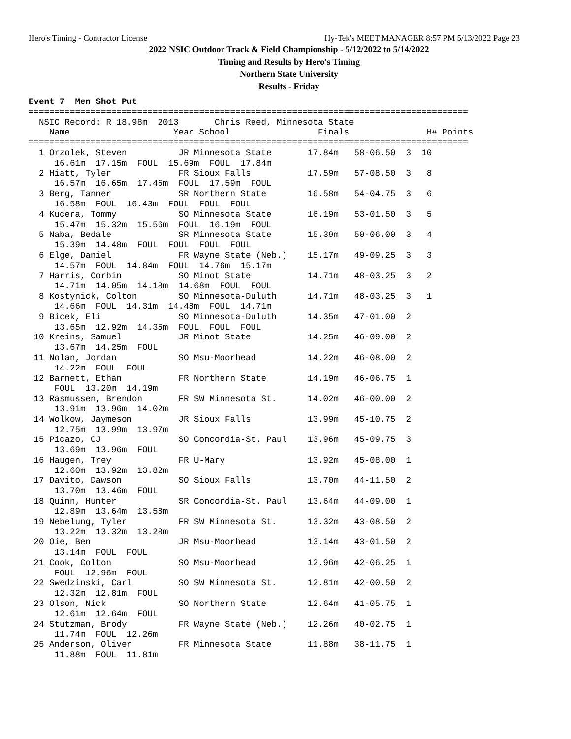Hero's Timing - Contractor License Hy-Tek's MEET MANAGER 8:57 PM 5/13/2022 Page 23
2022 NSIC Outdoor Track & Field Championship - 5/12/2022 to 5/14/2022
Timing and Results by Hero's Timing
Northern State University
Results - Friday
Event 7  Men Shot Put
=====================================================================================
  NSIC Record: R 18.98m  2013       Chris Reed, Minnesota State
    Name                    Year School                 Finals               H# Points
=====================================================================================
  1 Orzolek, Steven          JR Minnesota State       17.84m   58-06.50  3  10
     16.61m  17.15m  FOUL  15.69m  FOUL  17.84m
  2 Hiatt, Tyler             FR Sioux Falls           17.59m   57-08.50  3   8
     16.57m  16.65m  17.46m  FOUL  17.59m  FOUL
  3 Berg, Tanner             SR Northern State        16.58m   54-04.75  3   6
     16.58m  FOUL  16.43m  FOUL  FOUL  FOUL
  4 Kucera, Tommy            SO Minnesota State       16.19m   53-01.50  3   5
     15.47m  15.32m  15.56m  FOUL  16.19m  FOUL
  5 Naba, Bedale             SR Minnesota State       15.39m   50-06.00  3   4
     15.39m  14.48m  FOUL  FOUL  FOUL  FOUL
  6 Elge, Daniel             FR Wayne State (Neb.)    15.17m   49-09.25  3   3
     14.57m  FOUL  14.84m  FOUL  14.76m  15.17m
  7 Harris, Corbin           SO Minot State           14.71m   48-03.25  3   2
     14.71m  14.05m  14.18m  14.68m  FOUL  FOUL
  8 Kostynick, Colton        SO Minnesota-Duluth      14.71m   48-03.25  3   1
     14.66m  FOUL  14.31m  14.48m  FOUL  14.71m
  9 Bicek, Eli               SO Minnesota-Duluth      14.35m   47-01.00  2
     13.65m  12.92m  14.35m  FOUL  FOUL  FOUL
 10 Kreins, Samuel           JR Minot State           14.25m   46-09.00  2
     13.67m  14.25m  FOUL
 11 Nolan, Jordan            SO Msu-Moorhead          14.22m   46-08.00  2
     14.22m  FOUL  FOUL
 12 Barnett, Ethan           FR Northern State        14.19m   46-06.75  1
     FOUL  13.20m  14.19m
 13 Rasmussen, Brendon       FR SW Minnesota St.      14.02m   46-00.00  2
     13.91m  13.96m  14.02m
 14 Wolkow, Jaymeson         JR Sioux Falls           13.99m   45-10.75  2
     12.75m  13.99m  13.97m
 15 Picazo, CJ               SO Concordia-St. Paul    13.96m   45-09.75  3
     13.69m  13.96m  FOUL
 16 Haugen, Trey             FR U-Mary                13.92m   45-08.00  1
     12.60m  13.92m  13.82m
 17 Davito, Dawson           SO Sioux Falls           13.70m   44-11.50  2
     13.70m  13.46m  FOUL
 18 Quinn, Hunter            SR Concordia-St. Paul    13.64m   44-09.00  1
     12.89m  13.64m  13.58m
 19 Nebelung, Tyler          FR SW Minnesota St.      13.32m   43-08.50  2
     13.22m  13.32m  13.28m
 20 Oie, Ben                 JR Msu-Moorhead          13.14m   43-01.50  2
     13.14m  FOUL  FOUL
 21 Cook, Colton             SO Msu-Moorhead          12.96m   42-06.25  1
     FOUL  12.96m  FOUL
 22 Swedzinski, Carl         SO SW Minnesota St.      12.81m   42-00.50  2
     12.32m  12.81m  FOUL
 23 Olson, Nick              SO Northern State        12.64m   41-05.75  1
     12.61m  12.64m  FOUL
 24 Stutzman, Brody          FR Wayne State (Neb.)    12.26m   40-02.75  1
     11.74m  FOUL  12.26m
 25 Anderson, Oliver         FR Minnesota State       11.88m   38-11.75  1
     11.88m  FOUL  11.81m